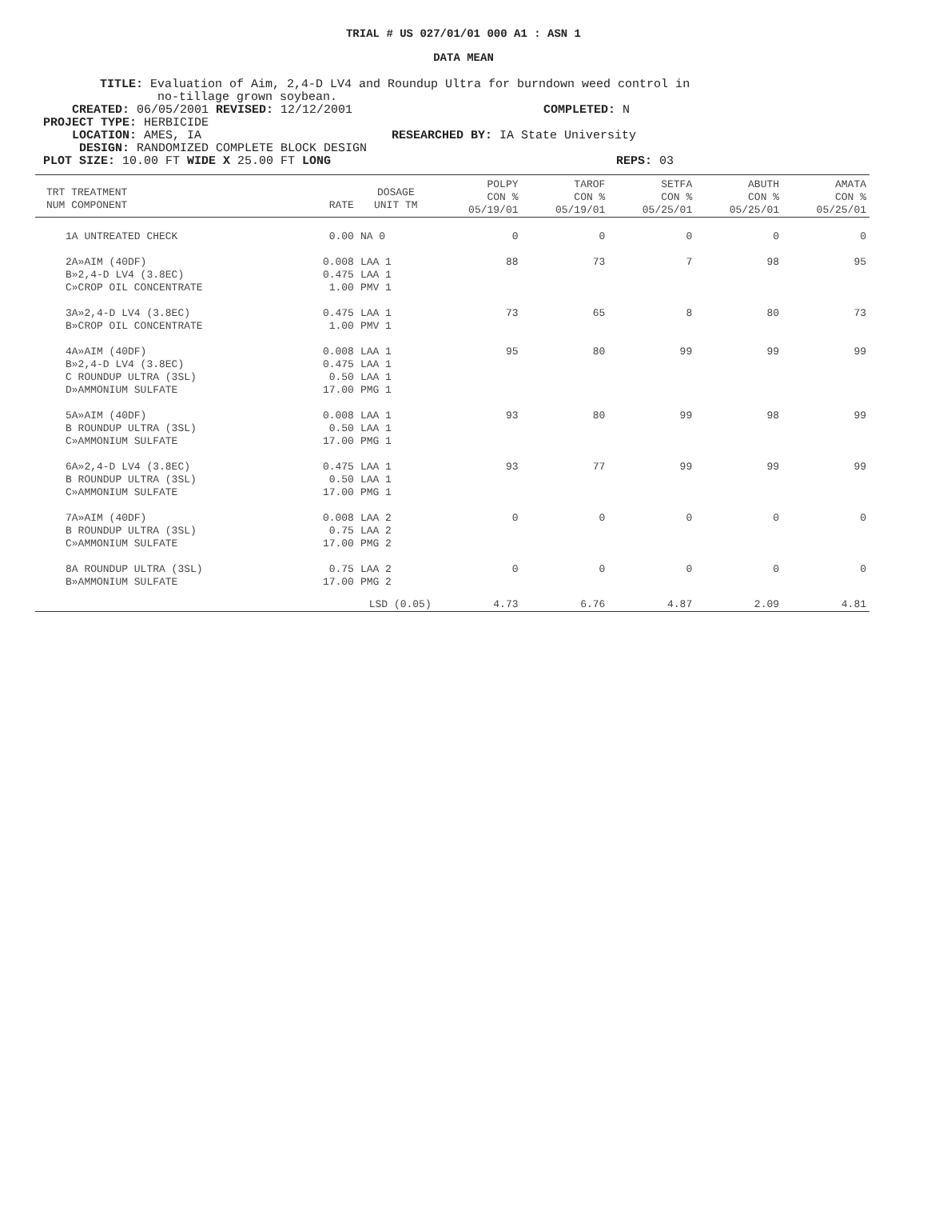TRIAL # US 027/01/01 000 A1 : ASN 1
DATA MEAN
TITLE: Evaluation of Aim, 2,4-D LV4 and Roundup Ultra for burndown weed control in
no-tillage grown soybean.
CREATED: 06/05/2001 REVISED: 12/12/2001 COMPLETED: N
PROJECT TYPE: HERBICIDE
LOCATION: AMES, IA RESEARCHED BY: IA State University
DESIGN: RANDOMIZED COMPLETE BLOCK DESIGN
PLOT SIZE: 10.00 FT WIDE X 25.00 FT LONG REPS: 03
| TRT TREATMENT NUM COMPONENT | RATE | DOSAGE UNIT TM | POLPY CON % 05/19/01 | TAROF CON % 05/19/01 | SETFA CON % 05/25/01 | ABUTH CON % 05/25/01 | AMATA CON % 05/25/01 |
| --- | --- | --- | --- | --- | --- | --- | --- |
| 1A UNTREATED CHECK | 0.00 | NA 0 | 0 | 0 | 0 | 0 | 0 |
| 2A»AIM (40DF) B»2,4-D LV4 (3.8EC) C»CROP OIL CONCENTRATE | 0.008 0.475 1.00 | LAA 1 LAA 1 PMV 1 | 88 | 73 | 7 | 98 | 95 |
| 3A»2,4-D LV4 (3.8EC) B»CROP OIL CONCENTRATE | 0.475 1.00 | LAA 1 PMV 1 | 73 | 65 | 8 | 80 | 73 |
| 4A»AIM (40DF) B»2,4-D LV4 (3.8EC) C ROUNDUP ULTRA (3SL) D»AMMONIUM SULFATE | 0.008 0.475 0.50 17.00 | LAA 1 LAA 1 LAA 1 PMG 1 | 95 | 80 | 99 | 99 | 99 |
| 5A»AIM (40DF) B ROUNDUP ULTRA (3SL) C»AMMONIUM SULFATE | 0.008 0.50 17.00 | LAA 1 LAA 1 PMG 1 | 93 | 80 | 99 | 98 | 99 |
| 6A»2,4-D LV4 (3.8EC) B ROUNDUP ULTRA (3SL) C»AMMONIUM SULFATE | 0.475 0.50 17.00 | LAA 1 LAA 1 PMG 1 | 93 | 77 | 99 | 99 | 99 |
| 7A»AIM (40DF) B ROUNDUP ULTRA (3SL) C»AMMONIUM SULFATE | 0.008 0.75 17.00 | LAA 2 LAA 2 PMG 2 | 0 | 0 | 0 | 0 | 0 |
| 8A ROUNDUP ULTRA (3SL) B»AMMONIUM SULFATE | 0.75 17.00 | LAA 2 PMG 2 | 0 | 0 | 0 | 0 | 0 |
| | LSD (0.05) | | 4.73 | 6.76 | 4.87 | 2.09 | 4.81 |